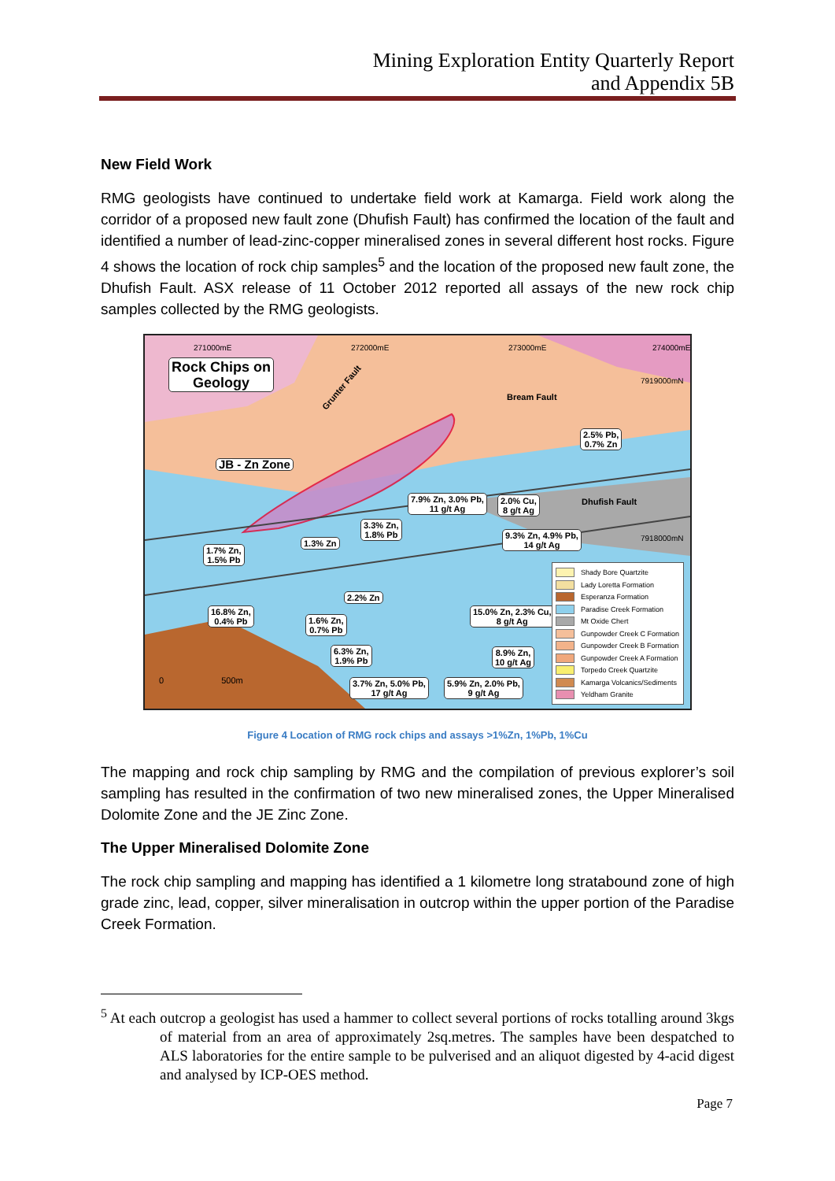Mining Exploration Entity Quarterly Report
and Appendix 5B
New Field Work
RMG geologists have continued to undertake field work at Kamarga. Field work along the corridor of a proposed new fault zone (Dhufish Fault) has confirmed the location of the fault and identified a number of lead-zinc-copper mineralised zones in several different host rocks. Figure 4 shows the location of rock chip samples<sup>5</sup> and the location of the proposed new fault zone, the Dhufish Fault. ASX release of 11 October 2012 reported all assays of the new rock chip samples collected by the RMG geologists.
Rock Chips on
Geology
JB - Zn Zone
Grunter Fault
Bream Fault
Dhufish Fault
271000mE 272000mE 273000mE 274000mE
7919000mN
7918000mN
2.5% Pb,
0.7% Zn
7.9% Zn, 3.0% Pb,
11 g/t Ag
2.0% Cu,
8 g/t Ag
3.3% Zn,
1.8% Pb
9.3% Zn, 4.9% Pb,
14 g/t Ag
1.3% Zn
1.7% Zn,
1.5% Pb
2.2% Zn
16.8% Zn,
0.4% Pb
1.6% Zn,
0.7% Pb
15.0% Zn, 2.3% Cu,
8 g/t Ag
6.3% Zn,
1.9% Pb
8.9% Zn,
10 g/t Ag
3.7% Zn, 5.0% Pb,
17 g/t Ag
5.9% Zn, 2.0% Pb,
9 g/t Ag
0 500m
Shady Bore Quartzite
Lady Loretta Formation
Esperanza Formation
Paradise Creek Formation
Mt Oxide Chert
Gunpowder Creek C Formation
Gunpowder Creek B Formation
Gunpowder Creek A Formation
Torpedo Creek Quartzite
Kamarga Volcanics/Sediments
Yeldham Granite
Figure 4 Location of RMG rock chips and assays >1%Zn, 1%Pb, 1%Cu
The mapping and rock chip sampling by RMG and the compilation of previous explorer’s soil sampling has resulted in the confirmation of two new mineralised zones, the Upper Mineralised Dolomite Zone and the JE Zinc Zone.
The Upper Mineralised Dolomite Zone
The rock chip sampling and mapping has identified a 1 kilometre long stratabound zone of high grade zinc, lead, copper, silver mineralisation in outcrop within the upper portion of the Paradise Creek Formation.
<sup>5</sup> At each outcrop a geologist has used a hammer to collect several portions of rocks totalling around 3kgs of material from an area of approximately 2sq.metres. The samples have been despatched to ALS laboratories for the entire sample to be pulverised and an aliquot digested by 4-acid digest and analysed by ICP-OES method.
Page 7